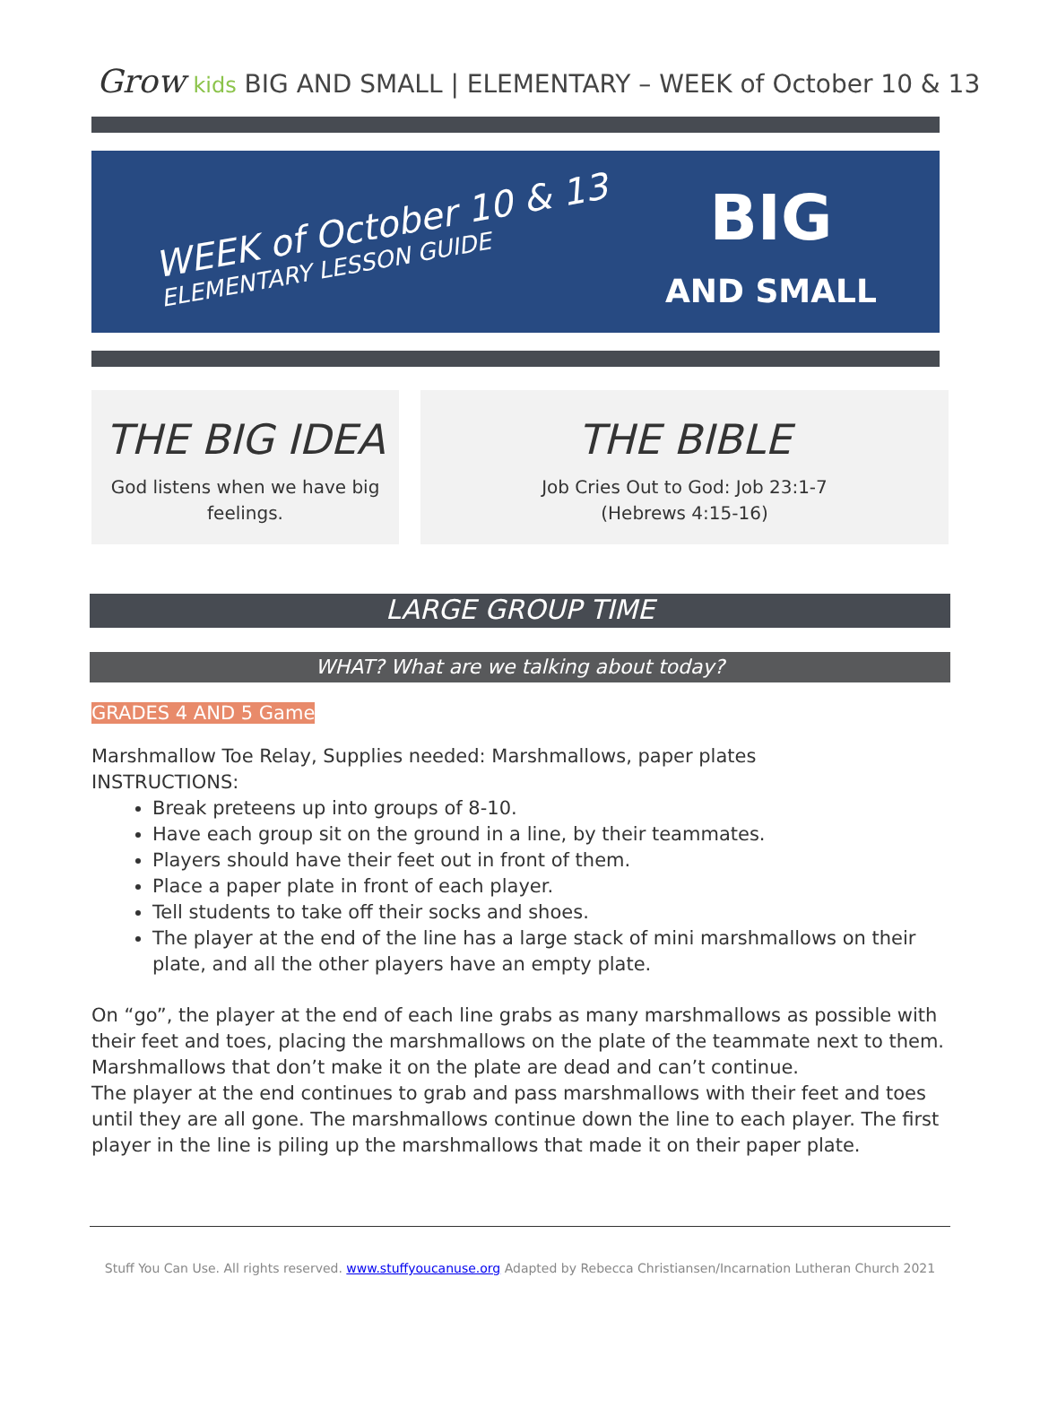Grow kids BIG AND SMALL | ELEMENTARY – WEEK of October 10 & 13
WEEK of October 10 & 13
ELEMENTARY LESSON GUIDE
BIG
AND SMALL
THE BIG IDEA
God listens when we have big
feelings.
THE BIBLE
Job Cries Out to God: Job 23:1-7
(Hebrews 4:15-16)
LARGE GROUP TIME
WHAT? What are we talking about today?
GRADES 4 AND 5 Game
Marshmallow Toe Relay, Supplies needed: Marshmallows, paper plates
INSTRUCTIONS:
Break preteens up into groups of 8-10.
Have each group sit on the ground in a line, by their teammates.
Players should have their feet out in front of them.
Place a paper plate in front of each player.
Tell students to take off their socks and shoes.
The player at the end of the line has a large stack of mini marshmallows on their plate, and all the other players have an empty plate.
On “go”, the player at the end of each line grabs as many marshmallows as possible with their feet and toes, placing the marshmallows on the plate of the teammate next to them. Marshmallows that don’t make it on the plate are dead and can’t continue.
The player at the end continues to grab and pass marshmallows with their feet and toes until they are all gone. The marshmallows continue down the line to each player. The first player in the line is piling up the marshmallows that made it on their paper plate.
Stuff You Can Use. All rights reserved. www.stuffyoucanuse.org Adapted by Rebecca Christiansen/Incarnation Lutheran Church 2021